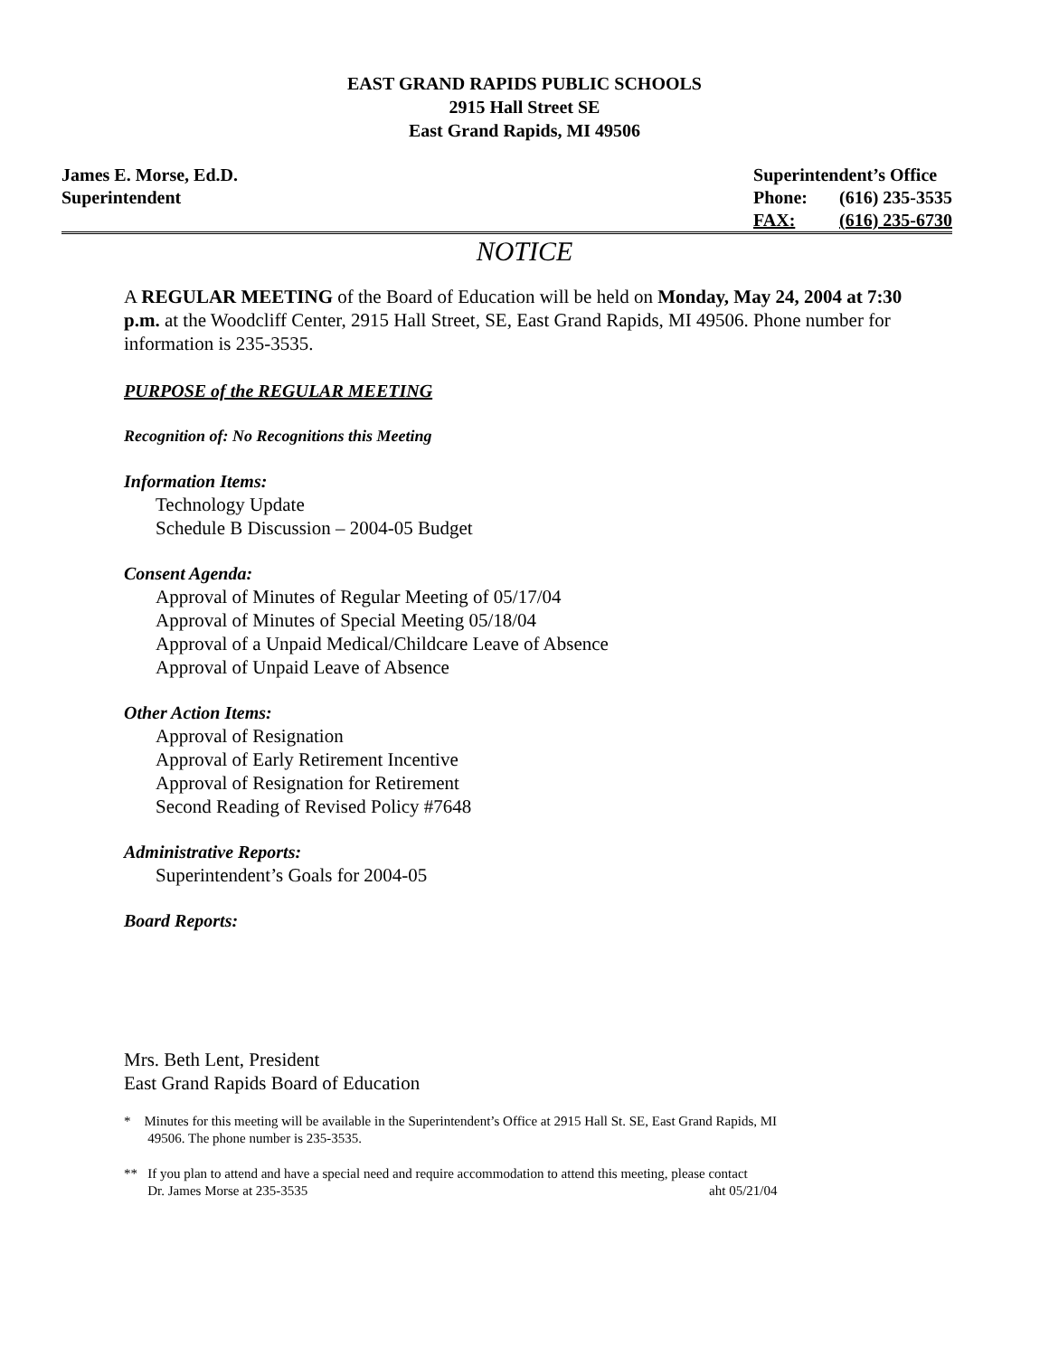EAST GRAND RAPIDS PUBLIC SCHOOLS
2915 Hall Street SE
East Grand Rapids, MI 49506
James E. Morse, Ed.D.
Superintendent
| Superintendent’s Office | |
| Phone: | (616) 235-3535 |
| FAX: | (616) 235-6730 |
NOTICE
A REGULAR MEETING of the Board of Education will be held on Monday, May 24, 2004 at 7:30 p.m. at the Woodcliff Center, 2915 Hall Street, SE, East Grand Rapids, MI 49506. Phone number for information is 235-3535.
PURPOSE of the REGULAR MEETING
Recognition of: No Recognitions this Meeting
Information Items:
Technology Update
Schedule B Discussion – 2004-05 Budget
Consent Agenda:
Approval of Minutes of Regular Meeting of 05/17/04
Approval of Minutes of Special Meeting 05/18/04
Approval of a Unpaid Medical/Childcare Leave of Absence
Approval of Unpaid Leave of Absence
Other Action Items:
Approval of Resignation
Approval of Early Retirement Incentive
Approval of Resignation for Retirement
Second Reading of Revised Policy #7648
Administrative Reports:
Superintendent’s Goals for 2004-05
Board Reports:
Mrs. Beth Lent, President
East Grand Rapids Board of Education
* Minutes for this meeting will be available in the Superintendent’s Office at 2915 Hall St. SE, East Grand Rapids, MI
49506. The phone number is 235-3535.
** If you plan to attend and have a special need and require accommodation to attend this meeting, please contact
Dr. James Morse at 235-3535 aht 05/21/04